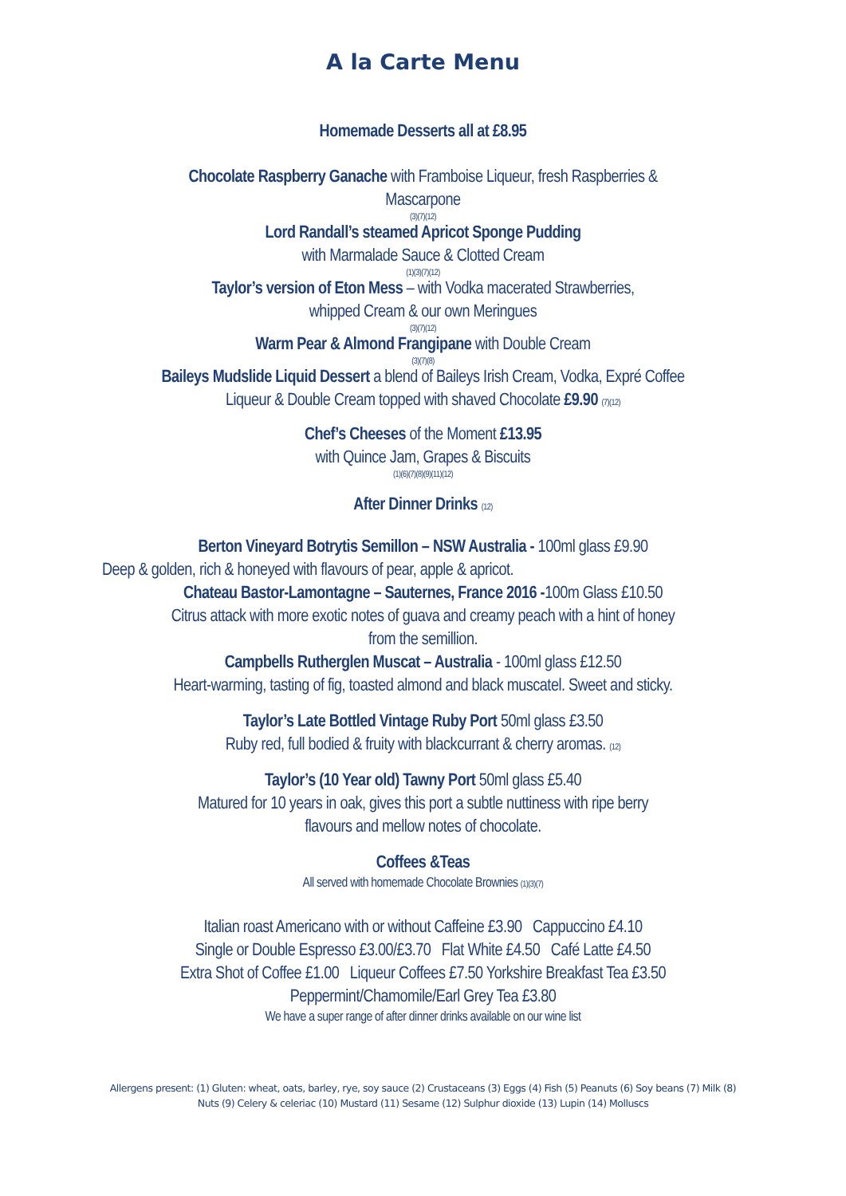A la Carte Menu
Homemade Desserts all at £8.95
Chocolate Raspberry Ganache with Framboise Liqueur, fresh Raspberries &
Mascarpone
(3)(7)(12)
Lord Randall’s steamed Apricot Sponge Pudding
with Marmalade Sauce & Clotted Cream
(1)(3)(7)(12)
Taylor’s version of Eton Mess – with Vodka macerated Strawberries,
whipped Cream & our own Meringues
(3)(7)(12)
Warm Pear & Almond Frangipane with Double Cream
(3)(7)(8)
Baileys Mudslide Liquid Dessert a blend of Baileys Irish Cream, Vodka, Expré Coffee
Liqueur & Double Cream topped with shaved Chocolate £9.90 (7)(12)
Chef’s Cheeses of the Moment £13.95
with Quince Jam, Grapes & Biscuits
(1)(6)(7)(8)(9)(11)(12)
After Dinner Drinks (12)
Berton Vineyard Botrytis Semillon – NSW Australia - 100ml glass £9.90
Deep & golden, rich & honeyed with flavours of pear, apple & apricot.
Chateau Bastor-Lamontagne – Sauternes, France 2016 -100m Glass £10.50
Citrus attack with more exotic notes of guava and creamy peach with a hint of honey
from the semillion.
Campbells Rutherglen Muscat – Australia - 100ml glass £12.50
Heart-warming, tasting of fig, toasted almond and black muscatel. Sweet and sticky.
Taylor’s Late Bottled Vintage Ruby Port 50ml glass £3.50
Ruby red, full bodied & fruity with blackcurrant & cherry aromas. (12)
Taylor’s (10 Year old) Tawny Port 50ml glass £5.40
Matured for 10 years in oak, gives this port a subtle nuttiness with ripe berry
flavours and mellow notes of chocolate.
Coffees &Teas
All served with homemade Chocolate Brownies (1)(3)(7)
Italian roast Americano with or without Caffeine £3.90 Cappuccino £4.10
Single or Double Espresso £3.00/£3.70 Flat White £4.50 Café Latte £4.50
Extra Shot of Coffee £1.00 Liqueur Coffees £7.50 Yorkshire Breakfast Tea £3.50
Peppermint/Chamomile/Earl Grey Tea £3.80
We have a super range of after dinner drinks available on our wine list
Allergens present: (1) Gluten: wheat, oats, barley, rye, soy sauce (2) Crustaceans (3) Eggs (4) Fish (5) Peanuts (6) Soy beans (7) Milk (8) Nuts (9) Celery & celeriac (10) Mustard (11) Sesame (12) Sulphur dioxide (13) Lupin (14) Molluscs